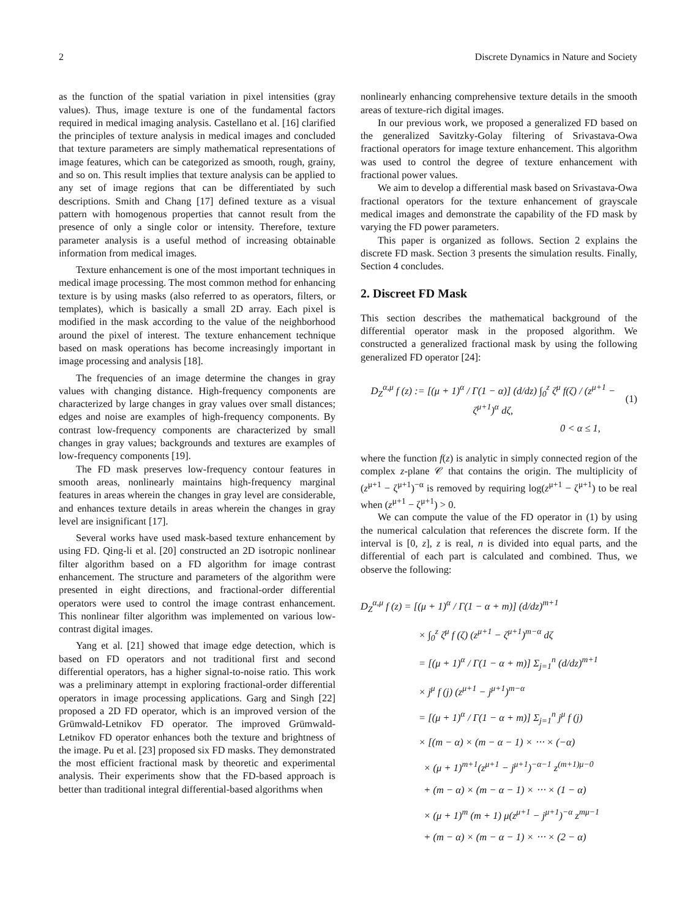2 Discrete Dynamics in Nature and Society
as the function of the spatial variation in pixel intensities (gray values). Thus, image texture is one of the fundamental factors required in medical imaging analysis. Castellano et al. [16] clarified the principles of texture analysis in medical images and concluded that texture parameters are simply mathematical representations of image features, which can be categorized as smooth, rough, grainy, and so on. This result implies that texture analysis can be applied to any set of image regions that can be differentiated by such descriptions. Smith and Chang [17] defined texture as a visual pattern with homogenous properties that cannot result from the presence of only a single color or intensity. Therefore, texture parameter analysis is a useful method of increasing obtainable information from medical images.
Texture enhancement is one of the most important techniques in medical image processing. The most common method for enhancing texture is by using masks (also referred to as operators, filters, or templates), which is basically a small 2D array. Each pixel is modified in the mask according to the value of the neighborhood around the pixel of interest. The texture enhancement technique based on mask operations has become increasingly important in image processing and analysis [18].
The frequencies of an image determine the changes in gray values with changing distance. High-frequency components are characterized by large changes in gray values over small distances; edges and noise are examples of high-frequency components. By contrast low-frequency components are characterized by small changes in gray values; backgrounds and textures are examples of low-frequency components [19].
The FD mask preserves low-frequency contour features in smooth areas, nonlinearly maintains high-frequency marginal features in areas wherein the changes in gray level are considerable, and enhances texture details in areas wherein the changes in gray level are insignificant [17].
Several works have used mask-based texture enhancement by using FD. Qing-li et al. [20] constructed an 2D isotropic nonlinear filter algorithm based on a FD algorithm for image contrast enhancement. The structure and parameters of the algorithm were presented in eight directions, and fractional-order differential operators were used to control the image contrast enhancement. This nonlinear filter algorithm was implemented on various low-contrast digital images.
Yang et al. [21] showed that image edge detection, which is based on FD operators and not traditional first and second differential operators, has a higher signal-to-noise ratio. This work was a preliminary attempt in exploring fractional-order differential operators in image processing applications. Garg and Singh [22] proposed a 2D FD operator, which is an improved version of the Grümwald-Letnikov FD operator. The improved Grümwald-Letnikov FD operator enhances both the texture and brightness of the image. Pu et al. [23] proposed six FD masks. They demonstrated the most efficient fractional mask by theoretic and experimental analysis. Their experiments show that the FD-based approach is better than traditional integral differential-based algorithms when
nonlinearly enhancing comprehensive texture details in the smooth areas of texture-rich digital images.
In our previous work, we proposed a generalized FD based on the generalized Savitzky-Golay filtering of Srivastava-Owa fractional operators for image texture enhancement. This algorithm was used to control the degree of texture enhancement with fractional power values.
We aim to develop a differential mask based on Srivastava-Owa fractional operators for the texture enhancement of grayscale medical images and demonstrate the capability of the FD mask by varying the FD power parameters.
This paper is organized as follows. Section 2 explains the discrete FD mask. Section 3 presents the simulation results. Finally, Section 4 concludes.
2. Discreet FD Mask
This section describes the mathematical background of the differential operator mask in the proposed algorithm. We constructed a generalized fractional mask by using the following generalized FD operator [24]:
D<sub>Z</sub><sup>α,μ</sup> f (z) := [(μ + 1)<sup>α</sup> / Γ(1 − α)] (d/dz) ∫<sub>0</sub><sup>z</sup> ζ<sup>μ</sup> f(ζ) / (z<sup>μ+1</sup> − ζ<sup>μ+1</sup>)<sup>α</sup> dζ, (1)
0 < α ≤ 1,
where the function f(z) is analytic in simply connected region of the complex z-plane 𝒞 that contains the origin. The multiplicity of (z<sup>μ+1</sup> − ζ<sup>μ+1</sup>)<sup>−α</sup> is removed by requiring log(z<sup>μ+1</sup> − ζ<sup>μ+1</sup>) to be real when (z<sup>μ+1</sup> − ζ<sup>μ+1</sup>) > 0.
We can compute the value of the FD operator in (1) by using the numerical calculation that references the discrete form. If the interval is [0, z], z is real, n is divided into equal parts, and the differential of each part is calculated and combined. Thus, we observe the following:
D<sub>Z</sub><sup>α,μ</sup> f (z) = [(μ + 1)<sup>α</sup> / Γ(1 − α + m)] (d/dz)<sup>m+1</sup>
× ∫<sub>0</sub><sup>z</sup> ζ<sup>μ</sup> f (ζ) (z<sup>μ+1</sup> − ζ<sup>μ+1</sup>)<sup>m−α</sup> dζ
= [(μ + 1)<sup>α</sup> / Γ(1 − α + m)] Σ<sub>j=1</sub><sup>n</sup> (d/dz)<sup>m+1</sup>
× j<sup>μ</sup> f (j) (z<sup>μ+1</sup> − j<sup>μ+1</sup>)<sup>m−α</sup>
= [(μ + 1)<sup>α</sup> / Γ(1 − α + m)] Σ<sub>j=1</sub><sup>n</sup> j<sup>μ</sup> f (j)
× [(m − α) × (m − α − 1) × ⋅⋅⋅ × (−α)
× (μ + 1)<sup>m+1</sup>(z<sup>μ+1</sup> − j<sup>μ+1</sup>)<sup>−α−1</sup> z<sup>(m+1)μ−0</sup>
+ (m − α) × (m − α − 1) × ⋅⋅⋅ × (1 − α)
× (μ + 1)<sup>m</sup> (m + 1) μ(z<sup>μ+1</sup> − j<sup>μ+1</sup>)<sup>−α</sup> z<sup>mμ−1</sup>
+ (m − α) × (m − α − 1) × ⋅⋅⋅ × (2 − α)